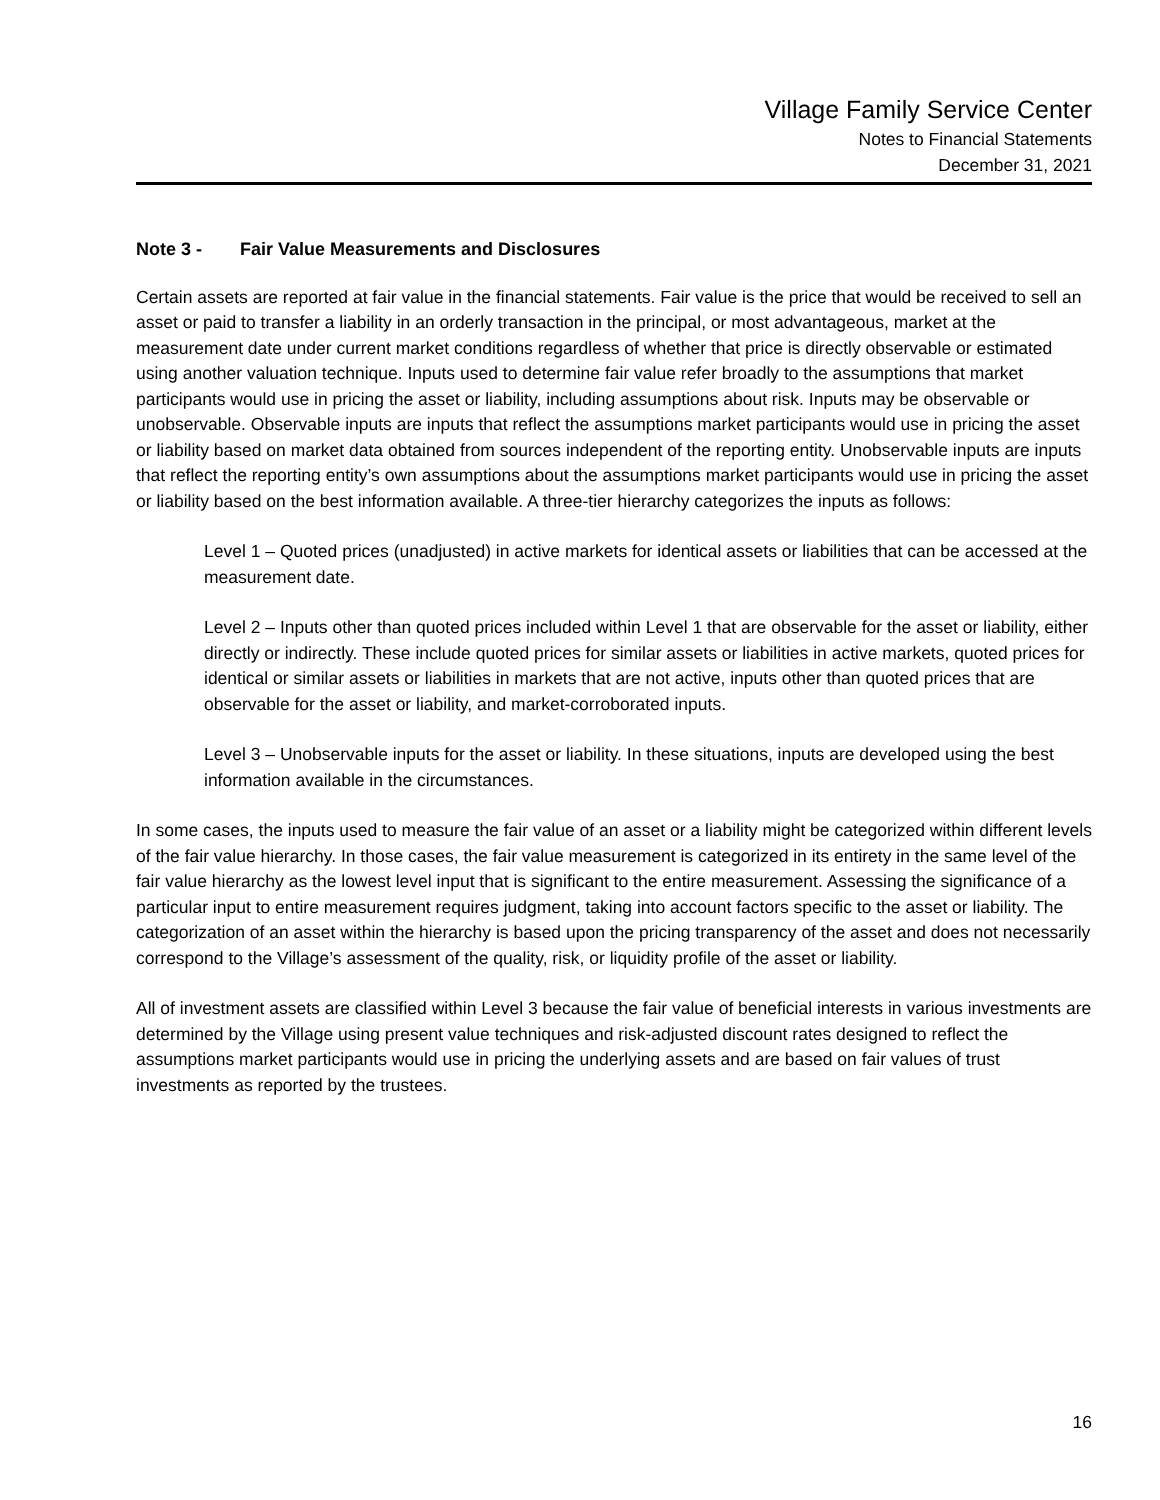Village Family Service Center
Notes to Financial Statements
December 31, 2021
Note 3 - Fair Value Measurements and Disclosures
Certain assets are reported at fair value in the financial statements. Fair value is the price that would be received to sell an asset or paid to transfer a liability in an orderly transaction in the principal, or most advantageous, market at the measurement date under current market conditions regardless of whether that price is directly observable or estimated using another valuation technique. Inputs used to determine fair value refer broadly to the assumptions that market participants would use in pricing the asset or liability, including assumptions about risk. Inputs may be observable or unobservable. Observable inputs are inputs that reflect the assumptions market participants would use in pricing the asset or liability based on market data obtained from sources independent of the reporting entity. Unobservable inputs are inputs that reflect the reporting entity’s own assumptions about the assumptions market participants would use in pricing the asset or liability based on the best information available. A three-tier hierarchy categorizes the inputs as follows:
Level 1 – Quoted prices (unadjusted) in active markets for identical assets or liabilities that can be accessed at the measurement date.
Level 2 – Inputs other than quoted prices included within Level 1 that are observable for the asset or liability, either directly or indirectly. These include quoted prices for similar assets or liabilities in active markets, quoted prices for identical or similar assets or liabilities in markets that are not active, inputs other than quoted prices that are observable for the asset or liability, and market-corroborated inputs.
Level 3 – Unobservable inputs for the asset or liability. In these situations, inputs are developed using the best information available in the circumstances.
In some cases, the inputs used to measure the fair value of an asset or a liability might be categorized within different levels of the fair value hierarchy. In those cases, the fair value measurement is categorized in its entirety in the same level of the fair value hierarchy as the lowest level input that is significant to the entire measurement. Assessing the significance of a particular input to entire measurement requires judgment, taking into account factors specific to the asset or liability. The categorization of an asset within the hierarchy is based upon the pricing transparency of the asset and does not necessarily correspond to the Village’s assessment of the quality, risk, or liquidity profile of the asset or liability.
All of investment assets are classified within Level 3 because the fair value of beneficial interests in various investments are determined by the Village using present value techniques and risk-adjusted discount rates designed to reflect the assumptions market participants would use in pricing the underlying assets and are based on fair values of trust investments as reported by the trustees.
16